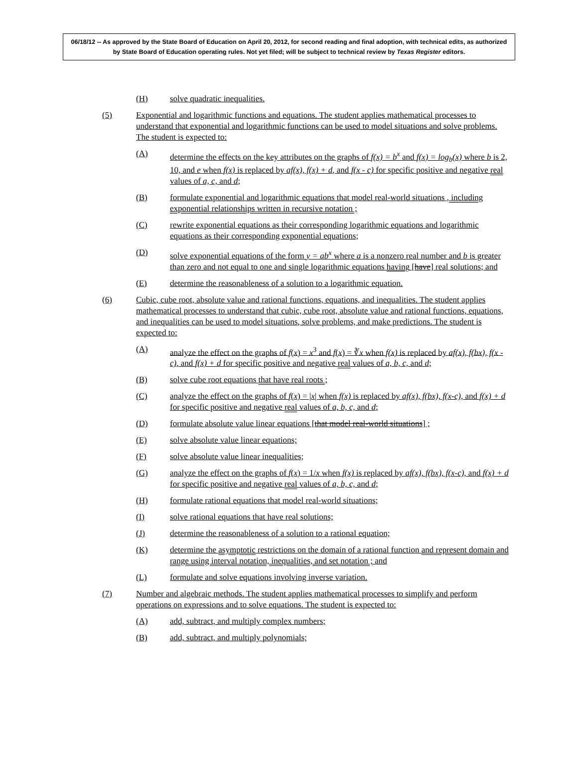06/18/12 -- As approved by the State Board of Education on April 20, 2012, for second reading and final adoption, with technical edits, as authorized by State Board of Education operating rules. Not yet filed; will be subject to technical review by Texas Register editors.
(H) solve quadratic inequalities.
(5) Exponential and logarithmic functions and equations. The student applies mathematical processes to understand that exponential and logarithmic functions can be used to model situations and solve problems. The student is expected to:
(A) determine the effects on the key attributes on the graphs of f(x) = b<sup>x</sup> and f(x) = log<sub>b</sub>(x) where b is 2, 10, and e when f(x) is replaced by af(x), f(x) + d, and f(x - c) for specific positive and negative real values of a, c, and d;
(B) formulate exponential and logarithmic equations that model real-world situations , including exponential relationships written in recursive notation ;
(C) rewrite exponential equations as their corresponding logarithmic equations and logarithmic equations as their corresponding exponential equations;
(D) solve exponential equations of the form y = ab<sup>x</sup> where a is a nonzero real number and b is greater than zero and not equal to one and single logarithmic equations having [have] real solutions; and
(E) determine the reasonableness of a solution to a logarithmic equation.
(6) Cubic, cube root, absolute value and rational functions, equations, and inequalities. The student applies mathematical processes to understand that cubic, cube root, absolute value and rational functions, equations, and inequalities can be used to model situations, solve problems, and make predictions. The student is expected to:
(A) analyze the effect on the graphs of f(x) = x<sup>3</sup> and f(x) = ∛x when f(x) is replaced by af(x), f(bx), f(x - c), and f(x) + d for specific positive and negative real values of a, b, c, and d;
(B) solve cube root equations that have real roots ;
(C) analyze the effect on the graphs of f(x) = |x| when f(x) is replaced by af(x), f(bx), f(x-c), and f(x) + d for specific positive and negative real values of a, b, c, and d;
(D) formulate absolute value linear equations [that model real-world situations] ;
(E) solve absolute value linear equations;
(F) solve absolute value linear inequalities;
(G) analyze the effect on the graphs of f(x) = 1/x when f(x) is replaced by af(x), f(bx), f(x-c), and f(x) + d for specific positive and negative real values of a, b, c, and d;
(H) formulate rational equations that model real-world situations;
(I) solve rational equations that have real solutions;
(J) determine the reasonableness of a solution to a rational equation;
(K) determine the asymptotic restrictions on the domain of a rational function and represent domain and range using interval notation, inequalities, and set notation ; and
(L) formulate and solve equations involving inverse variation.
(7) Number and algebraic methods. The student applies mathematical processes to simplify and perform operations on expressions and to solve equations. The student is expected to:
(A) add, subtract, and multiply complex numbers;
(B) add, subtract, and multiply polynomials;